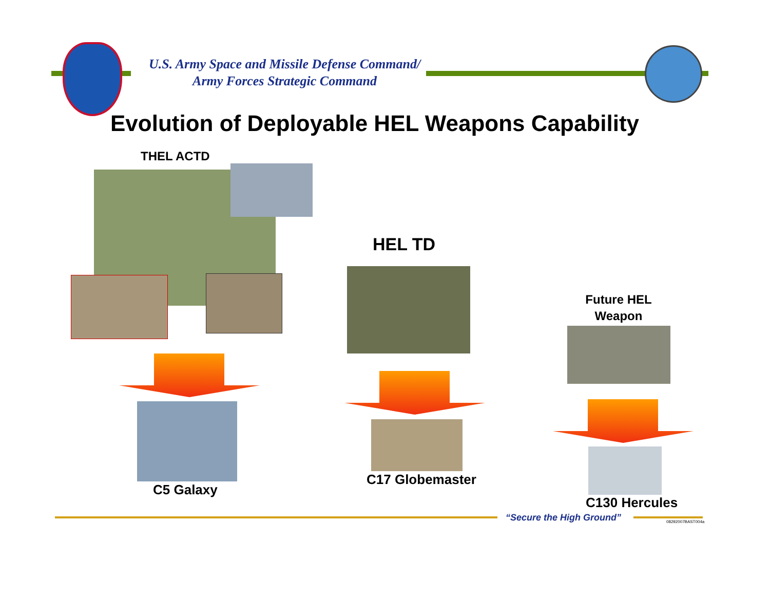U.S. Army Space and Missile Defense Command/
Army Forces Strategic Command
Evolution of Deployable HEL Weapons Capability
THEL ACTD
HEL TD
Future HEL Weapon
C5 Galaxy
C17 Globemaster
C130 Hercules
“Secure the High Ground” 08292007BAST004a